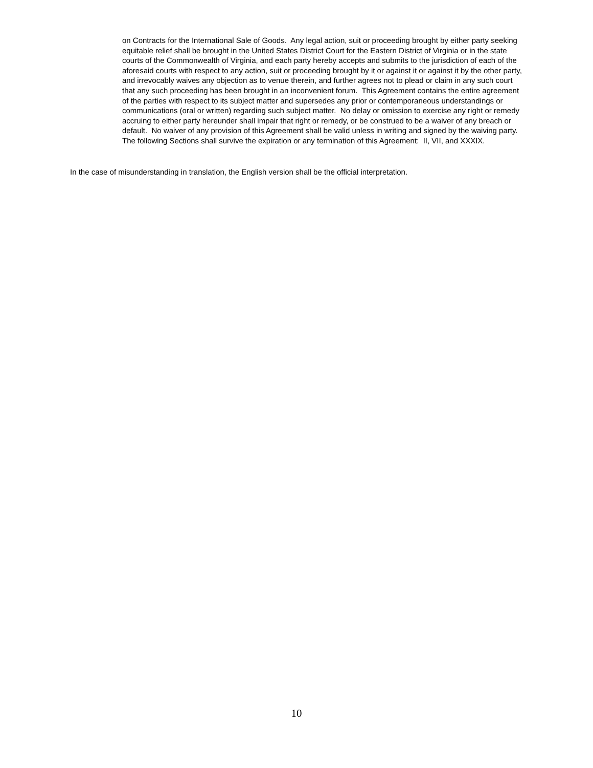on Contracts for the International Sale of Goods. Any legal action, suit or proceeding brought by either party seeking equitable relief shall be brought in the United States District Court for the Eastern District of Virginia or in the state courts of the Commonwealth of Virginia, and each party hereby accepts and submits to the jurisdiction of each of the aforesaid courts with respect to any action, suit or proceeding brought by it or against it or against it by the other party, and irrevocably waives any objection as to venue therein, and further agrees not to plead or claim in any such court that any such proceeding has been brought in an inconvenient forum. This Agreement contains the entire agreement of the parties with respect to its subject matter and supersedes any prior or contemporaneous understandings or communications (oral or written) regarding such subject matter. No delay or omission to exercise any right or remedy accruing to either party hereunder shall impair that right or remedy, or be construed to be a waiver of any breach or default. No waiver of any provision of this Agreement shall be valid unless in writing and signed by the waiving party. The following Sections shall survive the expiration or any termination of this Agreement: II, VII, and XXXIX.
In the case of misunderstanding in translation, the English version shall be the official interpretation.
10